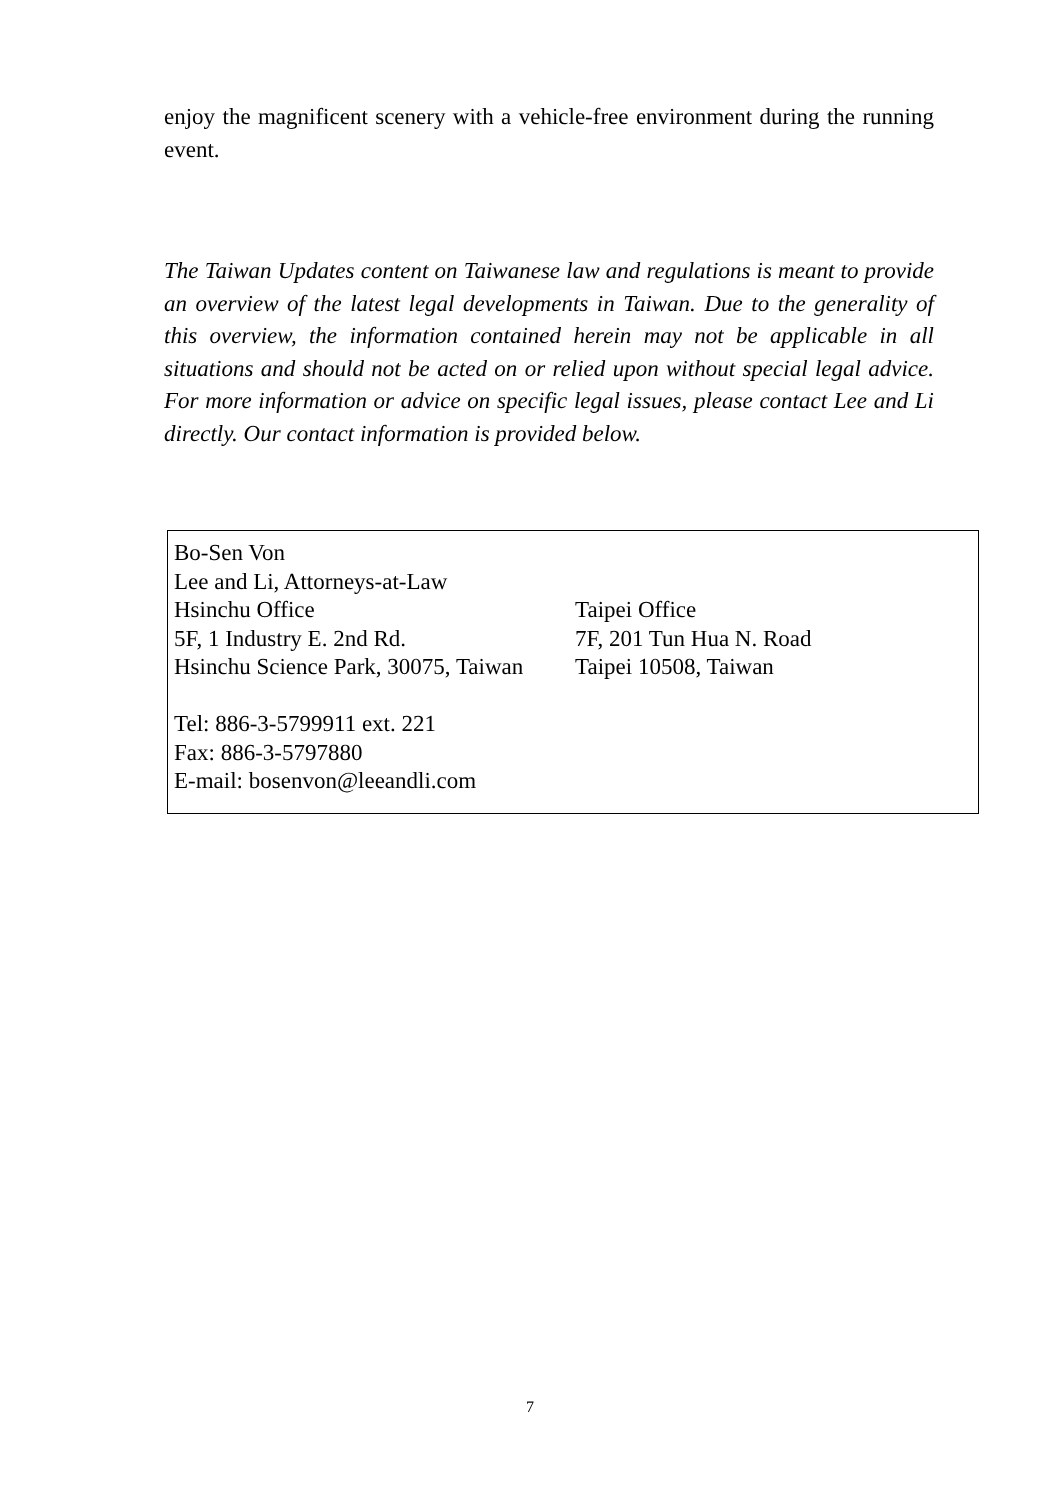enjoy the magnificent scenery with a vehicle-free environment during the running event.
The Taiwan Updates content on Taiwanese law and regulations is meant to provide an overview of the latest legal developments in Taiwan. Due to the generality of this overview, the information contained herein may not be applicable in all situations and should not be acted on or relied upon without special legal advice. For more information or advice on specific legal issues, please contact Lee and Li directly. Our contact information is provided below.
Bo-Sen Von
Lee and Li, Attorneys-at-Law
Hsinchu Office Taipei Office
5F, 1 Industry E. 2nd Rd. 7F, 201 Tun Hua N. Road
Hsinchu Science Park, 30075, Taiwan
Taipei 10508, Taiwan
Tel: 886-3-5799911 ext. 221
Fax: 886-3-5797880
E-mail: bosenvon@leeandli.com
7